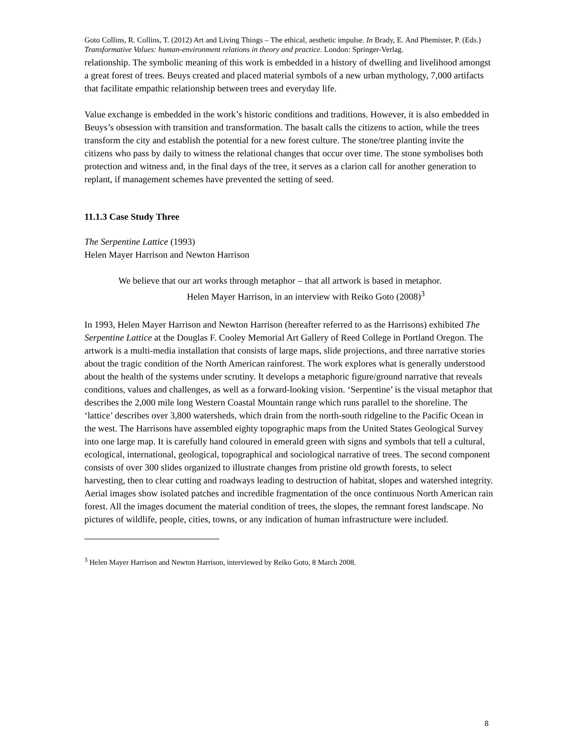Goto Collins, R. Collins, T. (2012) Art and Living Things – The ethical, aesthetic impulse. In Brady, E. And Phemister, P. (Eds.) Transformative Values: human-environment relations in theory and practice. London: Springer-Verlag.
relationship. The symbolic meaning of this work is embedded in a history of dwelling and livelihood amongst a great forest of trees. Beuys created and placed material symbols of a new urban mythology, 7,000 artifacts that facilitate empathic relationship between trees and everyday life.
Value exchange is embedded in the work’s historic conditions and traditions. However, it is also embedded in Beuys’s obsession with transition and transformation. The basalt calls the citizens to action, while the trees transform the city and establish the potential for a new forest culture. The stone/tree planting invite the citizens who pass by daily to witness the relational changes that occur over time. The stone symbolises both protection and witness and, in the final days of the tree, it serves as a clarion call for another generation to replant, if management schemes have prevented the setting of seed.
11.1.3 Case Study Three
The Serpentine Lattice (1993)
Helen Mayer Harrison and Newton Harrison
We believe that our art works through metaphor – that all artwork is based in metaphor.
Helen Mayer Harrison, in an interview with Reiko Goto (2008)<sup>3</sup>
In 1993, Helen Mayer Harrison and Newton Harrison (hereafter referred to as the Harrisons) exhibited The Serpentine Lattice at the Douglas F. Cooley Memorial Art Gallery of Reed College in Portland Oregon. The artwork is a multi-media installation that consists of large maps, slide projections, and three narrative stories about the tragic condition of the North American rainforest. The work explores what is generally understood about the health of the systems under scrutiny. It develops a metaphoric figure/ground narrative that reveals conditions, values and challenges, as well as a forward-looking vision. ‘Serpentine’ is the visual metaphor that describes the 2,000 mile long Western Coastal Mountain range which runs parallel to the shoreline. The ‘lattice’ describes over 3,800 watersheds, which drain from the north-south ridgeline to the Pacific Ocean in the west. The Harrisons have assembled eighty topographic maps from the United States Geological Survey into one large map. It is carefully hand coloured in emerald green with signs and symbols that tell a cultural, ecological, international, geological, topographical and sociological narrative of trees. The second component consists of over 300 slides organized to illustrate changes from pristine old growth forests, to select harvesting, then to clear cutting and roadways leading to destruction of habitat, slopes and watershed integrity. Aerial images show isolated patches and incredible fragmentation of the once continuous North American rain forest. All the images document the material condition of trees, the slopes, the remnant forest landscape. No pictures of wildlife, people, cities, towns, or any indication of human infrastructure were included.
<sup>3</sup> Helen Mayer Harrison and Newton Harrison, interviewed by Reiko Goto, 8 March 2008.
8